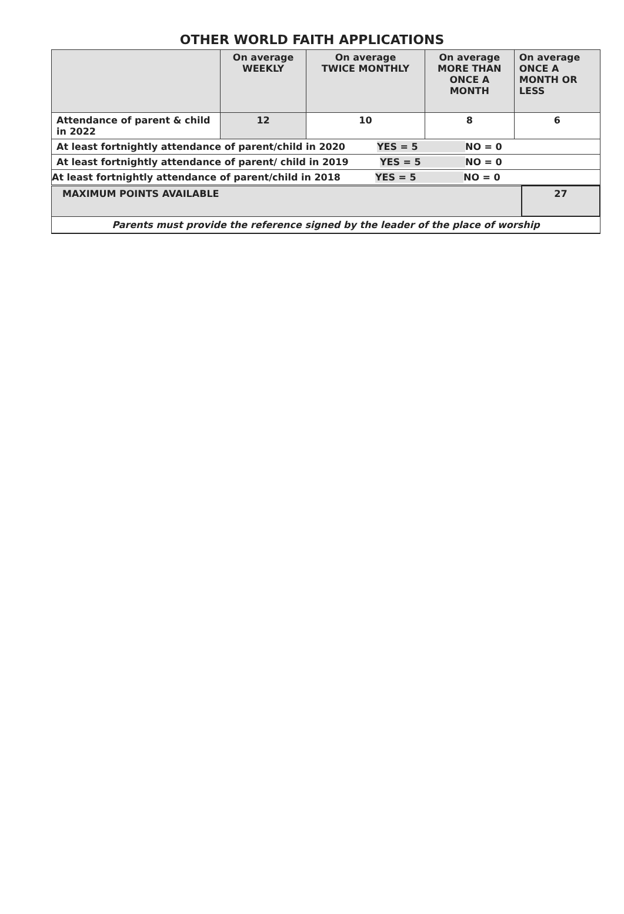OTHER WORLD FAITH APPLICATIONS
| | On average WEEKLY | On average TWICE MONTHLY | On average MORE THAN ONCE A MONTH | On average ONCE A MONTH OR LESS |
| Attendance of parent & child in 2022 | 12 | 10 | 8 | 6 |
At least fortnightly attendance of parent/child in 2020 YES = 5 NO = 0
At least fortnightly attendance of parent/ child in 2019 YES = 5 NO = 0
At least fortnightly attendance of parent/child in 2018 YES = 5 NO = 0
| MAXIMUM POINTS AVAILABLE | 27 |
Parents must provide the reference signed by the leader of the place of worship